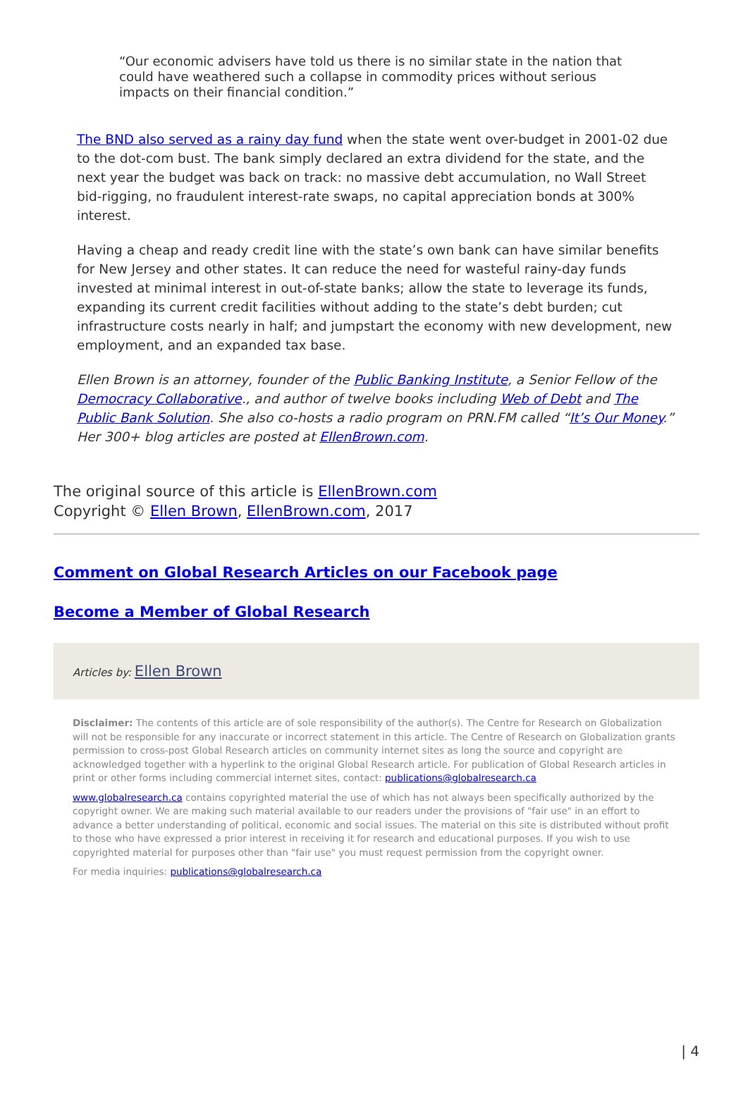“Our economic advisers have told us there is no similar state in the nation that could have weathered such a collapse in commodity prices without serious impacts on their financial condition.”
The BND also served as a rainy day fund when the state went over-budget in 2001-02 due to the dot-com bust. The bank simply declared an extra dividend for the state, and the next year the budget was back on track: no massive debt accumulation, no Wall Street bid-rigging, no fraudulent interest-rate swaps, no capital appreciation bonds at 300% interest.
Having a cheap and ready credit line with the state’s own bank can have similar benefits for New Jersey and other states. It can reduce the need for wasteful rainy-day funds invested at minimal interest in out-of-state banks; allow the state to leverage its funds, expanding its current credit facilities without adding to the state’s debt burden; cut infrastructure costs nearly in half; and jumpstart the economy with new development, new employment, and an expanded tax base.
Ellen Brown is an attorney, founder of the Public Banking Institute, a Senior Fellow of the Democracy Collaborative., and author of twelve books including Web of Debt and The Public Bank Solution. She also co-hosts a radio program on PRN.FM called “It’s Our Money.” Her 300+ blog articles are posted at EllenBrown.com.
The original source of this article is EllenBrown.com
Copyright © Ellen Brown, EllenBrown.com, 2017
Comment on Global Research Articles on our Facebook page
Become a Member of Global Research
Articles by: Ellen Brown
Disclaimer: The contents of this article are of sole responsibility of the author(s). The Centre for Research on Globalization will not be responsible for any inaccurate or incorrect statement in this article. The Centre of Research on Globalization grants permission to cross-post Global Research articles on community internet sites as long the source and copyright are acknowledged together with a hyperlink to the original Global Research article. For publication of Global Research articles in print or other forms including commercial internet sites, contact: publications@globalresearch.ca
www.globalresearch.ca contains copyrighted material the use of which has not always been specifically authorized by the copyright owner. We are making such material available to our readers under the provisions of "fair use" in an effort to advance a better understanding of political, economic and social issues. The material on this site is distributed without profit to those who have expressed a prior interest in receiving it for research and educational purposes. If you wish to use copyrighted material for purposes other than "fair use" you must request permission from the copyright owner.
For media inquiries: publications@globalresearch.ca
| 4